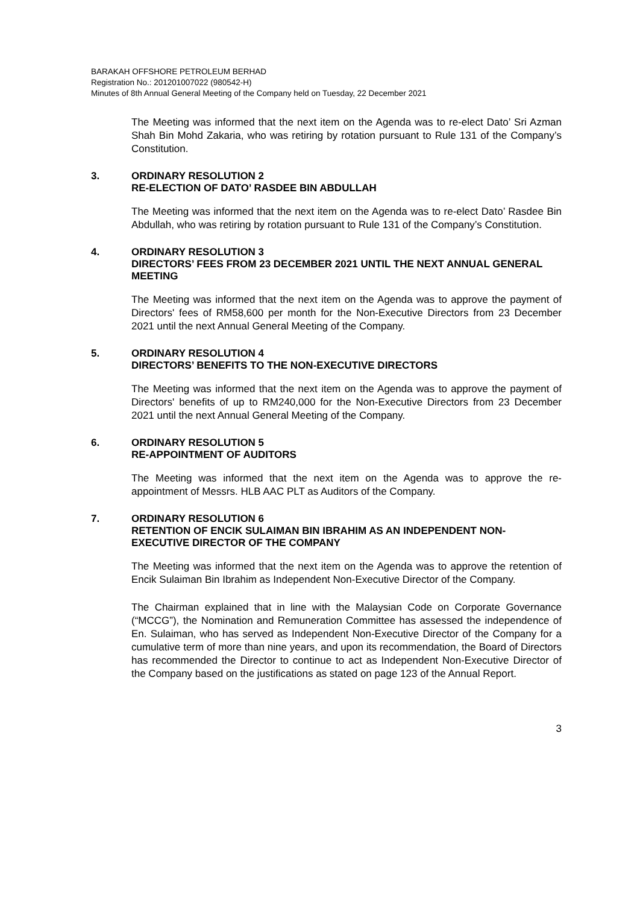BARAKAH OFFSHORE PETROLEUM BERHAD
Registration No.: 201201007022 (980542-H)
Minutes of 8th Annual General Meeting of the Company held on Tuesday, 22 December 2021
The Meeting was informed that the next item on the Agenda was to re-elect Dato’ Sri Azman Shah Bin Mohd Zakaria, who was retiring by rotation pursuant to Rule 131 of the Company’s Constitution.
3. ORDINARY RESOLUTION 2
RE-ELECTION OF DATO’ RASDEE BIN ABDULLAH
The Meeting was informed that the next item on the Agenda was to re-elect Dato’ Rasdee Bin Abdullah, who was retiring by rotation pursuant to Rule 131 of the Company’s Constitution.
4. ORDINARY RESOLUTION 3
DIRECTORS’ FEES FROM 23 DECEMBER 2021 UNTIL THE NEXT ANNUAL GENERAL MEETING
The Meeting was informed that the next item on the Agenda was to approve the payment of Directors' fees of RM58,600 per month for the Non-Executive Directors from 23 December 2021 until the next Annual General Meeting of the Company.
5. ORDINARY RESOLUTION 4
DIRECTORS’ BENEFITS TO THE NON-EXECUTIVE DIRECTORS
The Meeting was informed that the next item on the Agenda was to approve the payment of Directors' benefits of up to RM240,000 for the Non-Executive Directors from 23 December 2021 until the next Annual General Meeting of the Company.
6. ORDINARY RESOLUTION 5
RE-APPOINTMENT OF AUDITORS
The Meeting was informed that the next item on the Agenda was to approve the re-appointment of Messrs. HLB AAC PLT as Auditors of the Company.
7. ORDINARY RESOLUTION 6
RETENTION OF ENCIK SULAIMAN BIN IBRAHIM AS AN INDEPENDENT NON-EXECUTIVE DIRECTOR OF THE COMPANY
The Meeting was informed that the next item on the Agenda was to approve the retention of Encik Sulaiman Bin Ibrahim as Independent Non-Executive Director of the Company.
The Chairman explained that in line with the Malaysian Code on Corporate Governance (“MCCG”), the Nomination and Remuneration Committee has assessed the independence of En. Sulaiman, who has served as Independent Non-Executive Director of the Company for a cumulative term of more than nine years, and upon its recommendation, the Board of Directors has recommended the Director to continue to act as Independent Non-Executive Director of the Company based on the justifications as stated on page 123 of the Annual Report.
3